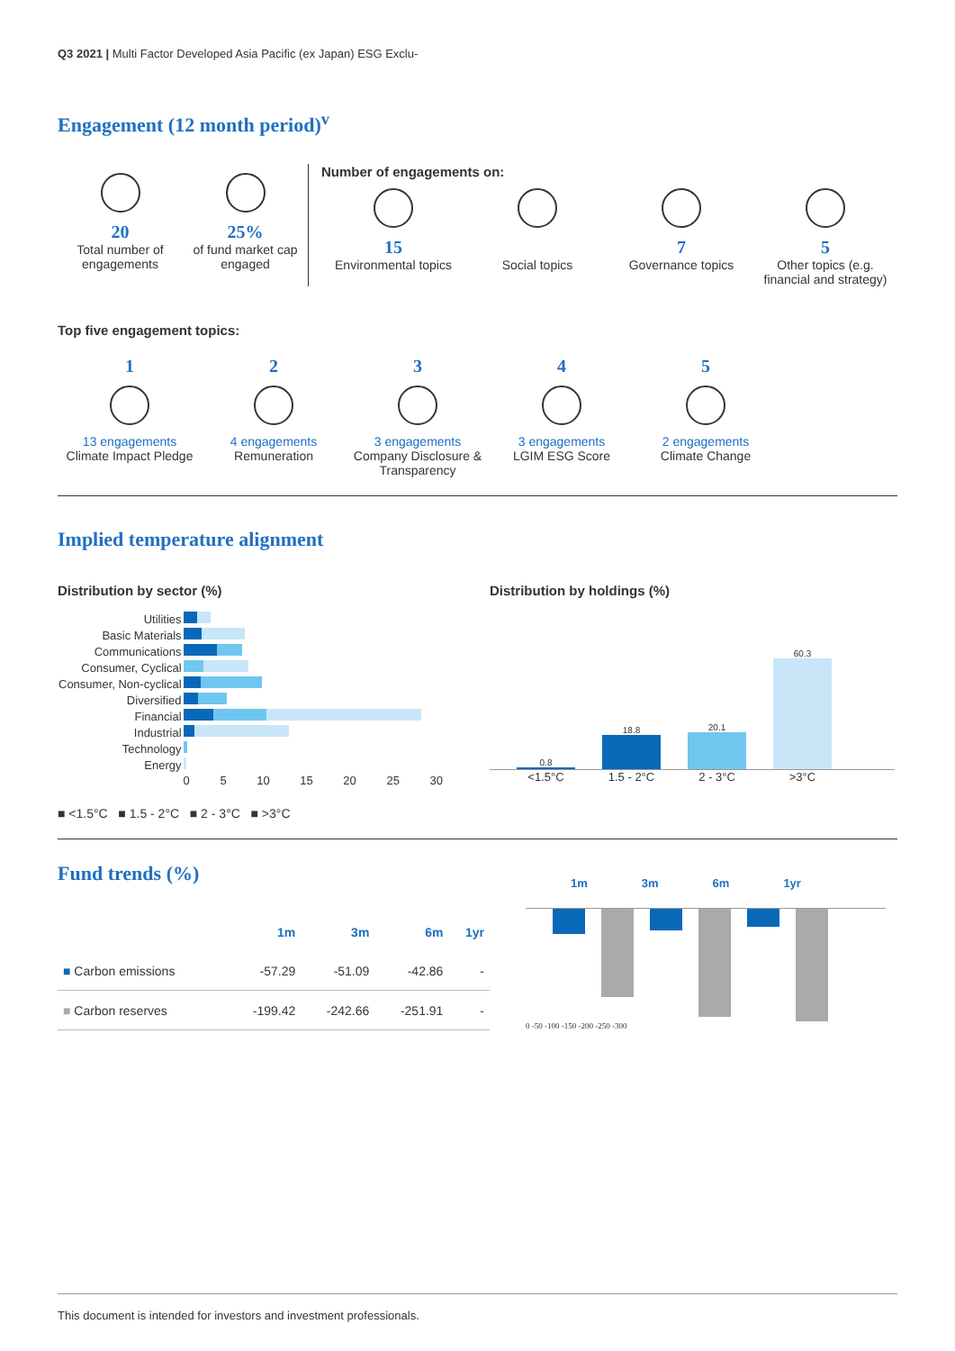Q3 2021 | Multi Factor Developed Asia Pacific (ex Japan) ESG Exclu-
Engagement (12 month period)<sup>v</sup>
20
Total number of engagements
25%
of fund market cap engaged
Number of engagements on:
15
Environmental topics
Social topics
7
Governance topics
5
Other topics (e.g. financial and strategy)
Top five engagement topics:
1
13 engagements
Climate Impact Pledge
2
4 engagements
Remuneration
3
3 engagements
Company Disclosure & Transparency
4
3 engagements
LGIM ESG Score
5
2 engagements
Climate Change
Implied temperature alignment
Distribution by sector (%)
| Utilities | |
| Basic Materials | |
| Communications | |
| Consumer, Cyclical | |
| Consumer, Non-cyclical | |
| Diversified | |
| Financial | |
| Industrial | |
| Technology | |
| Energy | |
| | 0 5 10 15 20 25 30 |
■ <1.5°C ■ 1.5 - 2°C ■ 2 - 3°C ■ >3°C
Distribution by holdings (%)
0.8
18.8
20.1
60.3
<1.5°C 1.5 - 2°C 2 - 3°C >3°C
Fund trends (%)
| | 1m | 3m | 6m | 1yr |
| --- | --- | --- | --- | --- |
| ■ Carbon emissions | -57.29 | -51.09 | -42.86 | - |
| ■ Carbon reserves | -199.42 | -242.66 | -251.91 | - |
1m 3m 6m 1yr
0 -50 -100 -150 -200 -250 -300
This document is intended for investors and investment professionals.